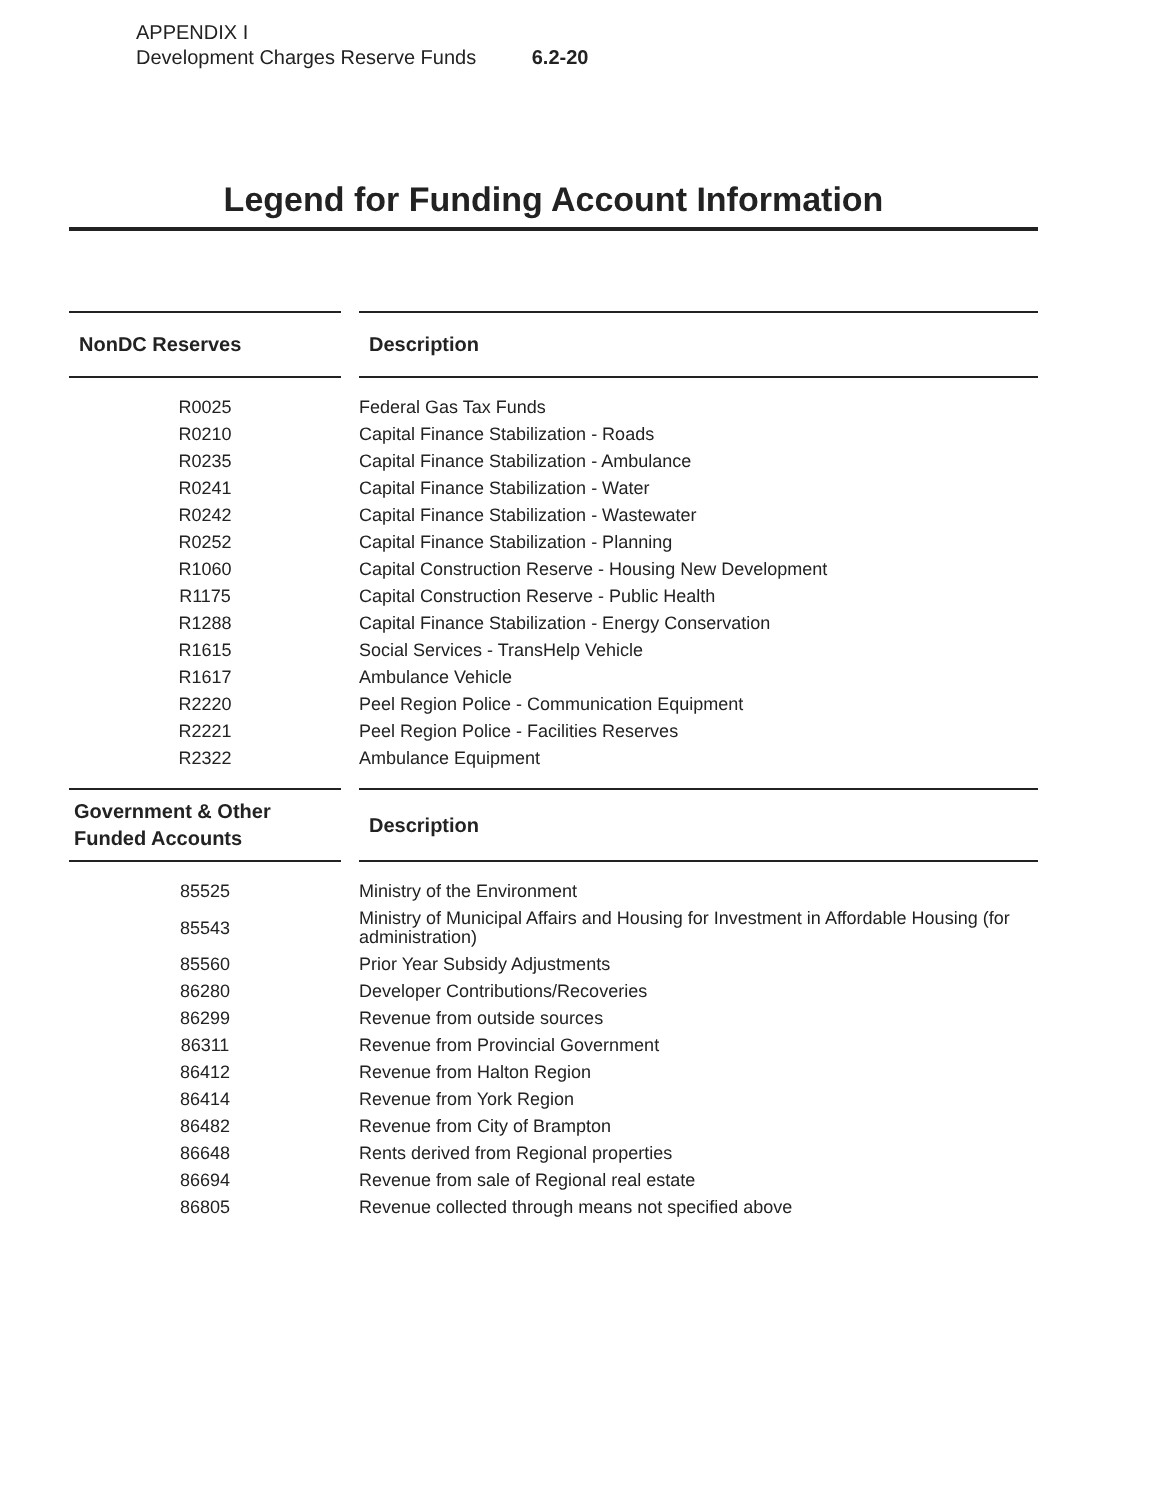APPENDIX I
Development Charges Reserve Funds 6.2-20
Legend for Funding Account Information
| NonDC Reserves | | Description |
| --- | --- | --- |
| R0025 | | Federal Gas Tax Funds |
| R0210 | | Capital Finance Stabilization - Roads |
| R0235 | | Capital Finance Stabilization - Ambulance |
| R0241 | | Capital Finance Stabilization - Water |
| R0242 | | Capital Finance Stabilization - Wastewater |
| R0252 | | Capital Finance Stabilization - Planning |
| R1060 | | Capital Construction Reserve - Housing New Development |
| R1175 | | Capital Construction Reserve - Public Health |
| R1288 | | Capital Finance Stabilization - Energy Conservation |
| R1615 | | Social Services - TransHelp Vehicle |
| R1617 | | Ambulance Vehicle |
| R2220 | | Peel Region Police - Communication Equipment |
| R2221 | | Peel Region Police - Facilities Reserves |
| R2322 | | Ambulance Equipment |
| Government & Other Funded Accounts | | Description |
| 85525 | | Ministry of the Environment |
| 85543 | | Ministry of Municipal Affairs and Housing for Investment in Affordable Housing (for administration) |
| 85560 | | Prior Year Subsidy Adjustments |
| 86280 | | Developer Contributions/Recoveries |
| 86299 | | Revenue from outside sources |
| 86311 | | Revenue from Provincial Government |
| 86412 | | Revenue from Halton Region |
| 86414 | | Revenue from York Region |
| 86482 | | Revenue from City of Brampton |
| 86648 | | Rents derived from Regional properties |
| 86694 | | Revenue from sale of Regional real estate |
| 86805 | | Revenue collected through means not specified above |